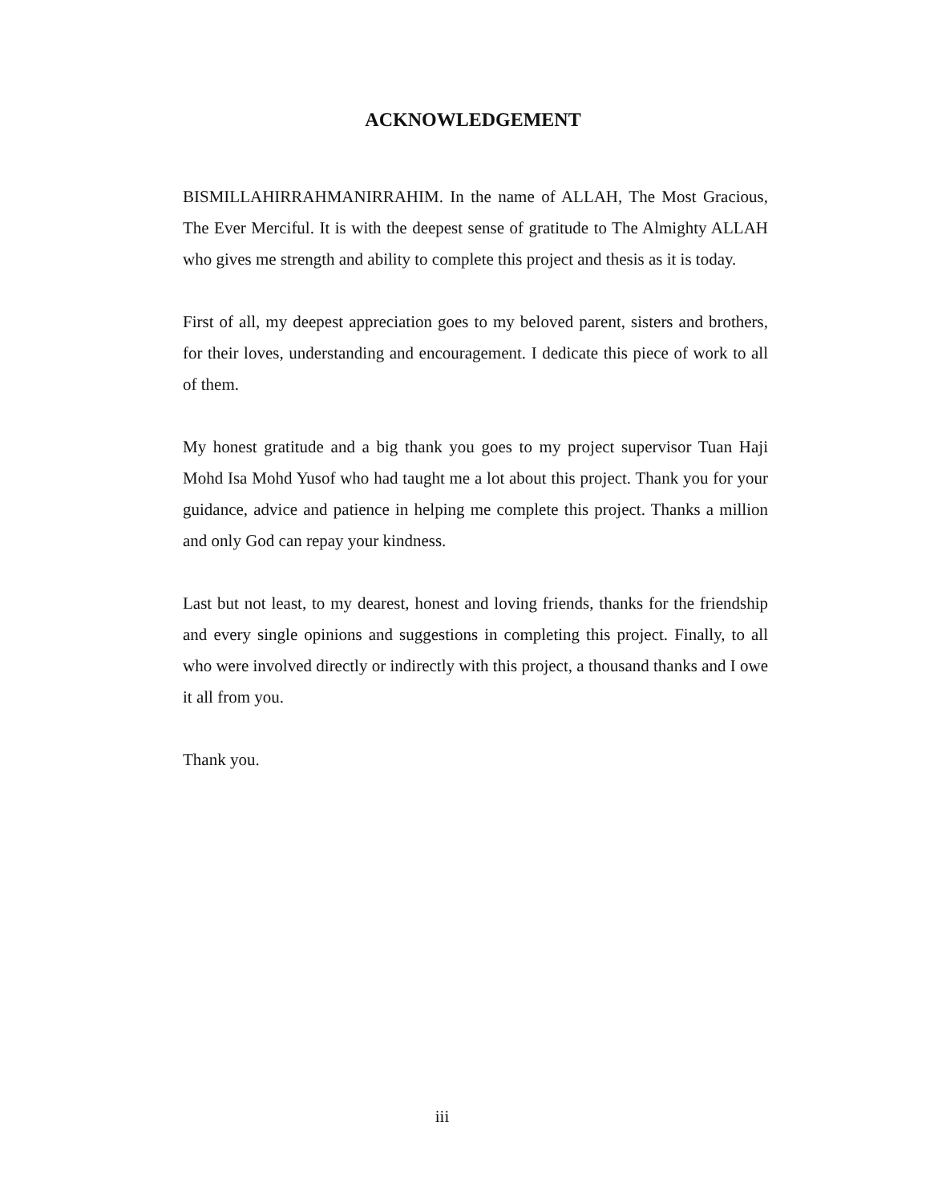ACKNOWLEDGEMENT
BISMILLAHIRRAHMANIRRAHIM. In the name of ALLAH, The Most Gracious, The Ever Merciful. It is with the deepest sense of gratitude to The Almighty ALLAH who gives me strength and ability to complete this project and thesis as it is today.
First of all, my deepest appreciation goes to my beloved parent, sisters and brothers, for their loves, understanding and encouragement. I dedicate this piece of work to all of them.
My honest gratitude and a big thank you goes to my project supervisor Tuan Haji Mohd Isa Mohd Yusof who had taught me a lot about this project. Thank you for your guidance, advice and patience in helping me complete this project. Thanks a million and only God can repay your kindness.
Last but not least, to my dearest, honest and loving friends, thanks for the friendship and every single opinions and suggestions in completing this project. Finally, to all who were involved directly or indirectly with this project, a thousand thanks and I owe it all from you.
Thank you.
iii